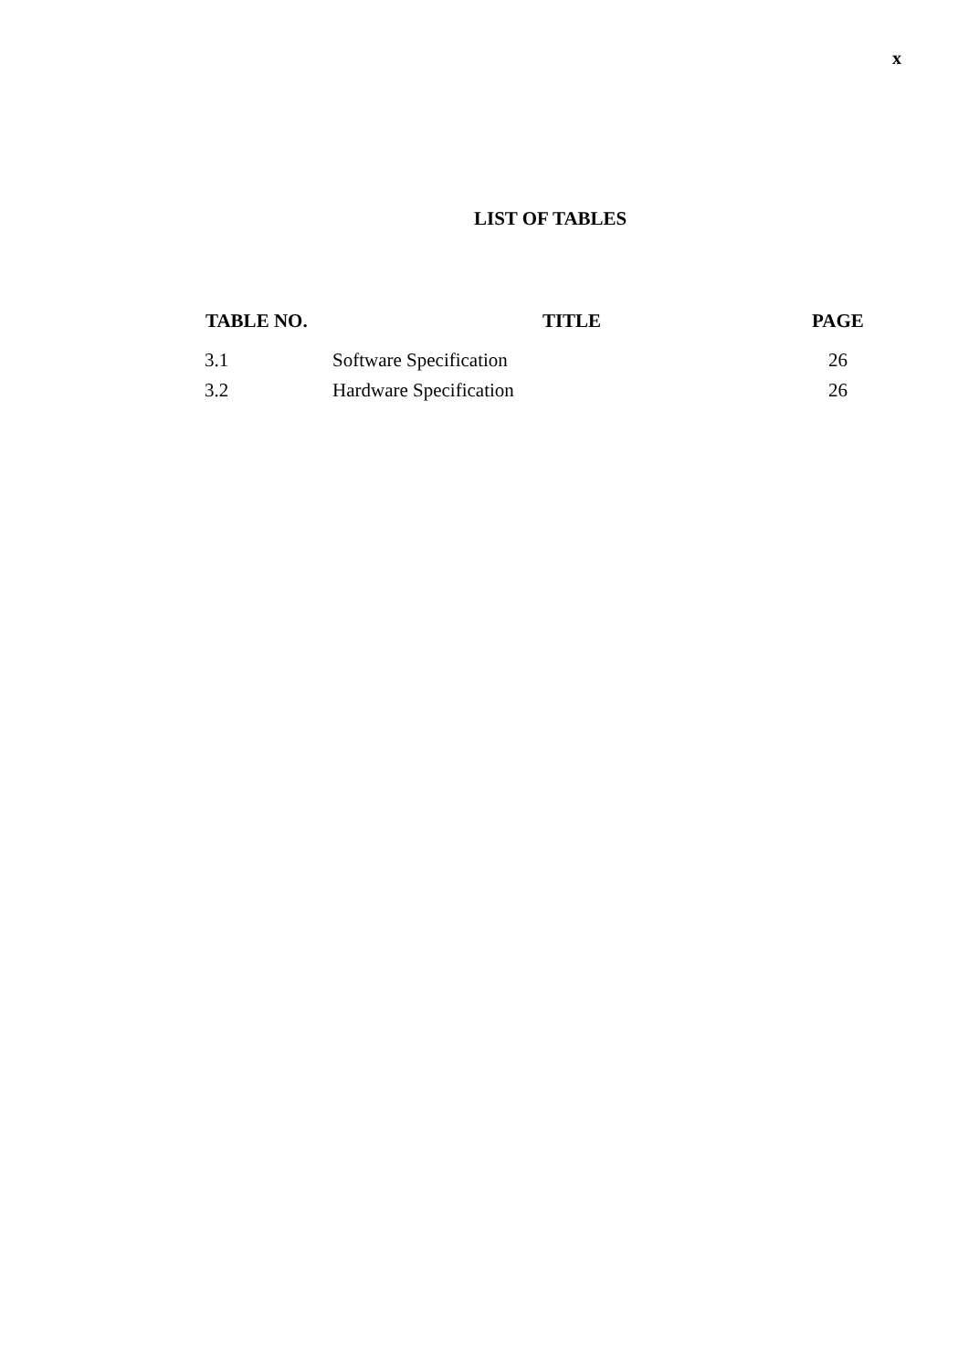x
LIST OF TABLES
| TABLE NO. | TITLE | PAGE |
| --- | --- | --- |
| 3.1 | Software Specification | 26 |
| 3.2 | Hardware Specification | 26 |